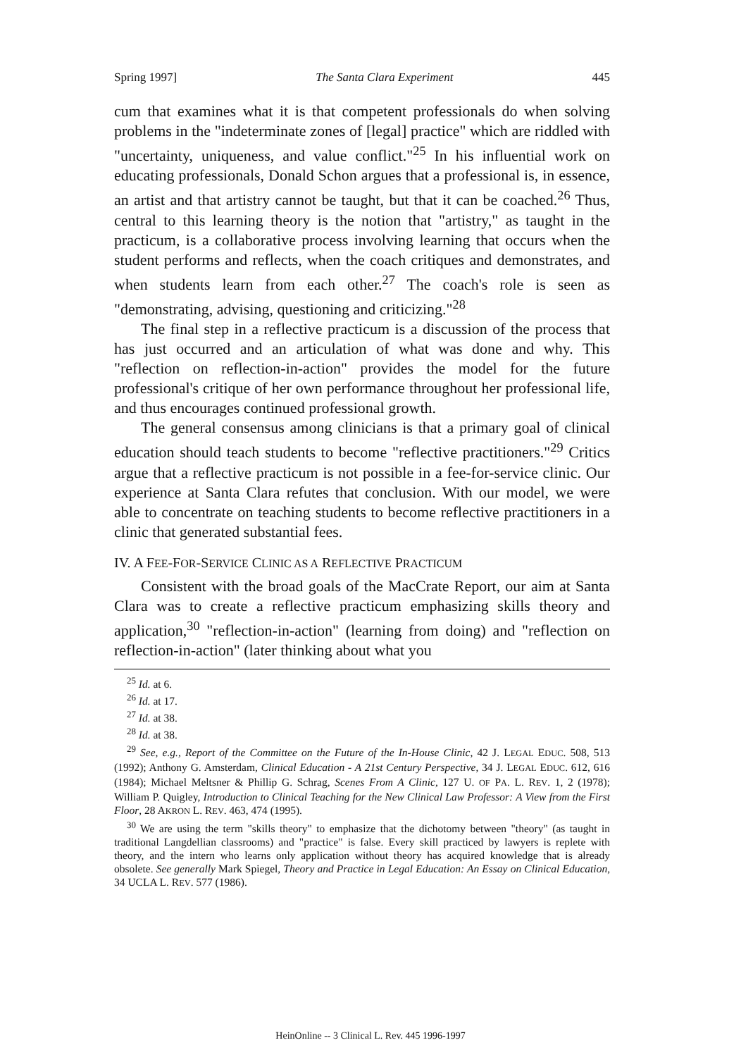Spring 1997] The Santa Clara Experiment 445
cum that examines what it is that competent professionals do when solving problems in the "indeterminate zones of [legal] practice" which are riddled with "uncertainty, uniqueness, and value conflict."<sup>25</sup> In his influential work on educating professionals, Donald Schon argues that a professional is, in essence, an artist and that artistry cannot be taught, but that it can be coached.<sup>26</sup> Thus, central to this learning theory is the notion that "artistry," as taught in the practicum, is a collaborative process involving learning that occurs when the student performs and reflects, when the coach critiques and demonstrates, and when students learn from each other.<sup>27</sup> The coach's role is seen as "demonstrating, advising, questioning and criticizing."<sup>28</sup>
The final step in a reflective practicum is a discussion of the process that has just occurred and an articulation of what was done and why. This "reflection on reflection-in-action" provides the model for the future professional's critique of her own performance throughout her professional life, and thus encourages continued professional growth.
The general consensus among clinicians is that a primary goal of clinical education should teach students to become "reflective practitioners."<sup>29</sup> Critics argue that a reflective practicum is not possible in a fee-for-service clinic. Our experience at Santa Clara refutes that conclusion. With our model, we were able to concentrate on teaching students to become reflective practitioners in a clinic that generated substantial fees.
IV. A FEE-FOR-SERVICE CLINIC AS A REFLECTIVE PRACTICUM
Consistent with the broad goals of the MacCrate Report, our aim at Santa Clara was to create a reflective practicum emphasizing skills theory and application,<sup>30</sup> "reflection-in-action" (learning from doing) and "reflection on reflection-in-action" (later thinking about what you
<sup>25</sup> Id. at 6.
<sup>26</sup> Id. at 17.
<sup>27</sup> Id. at 38.
<sup>28</sup> Id. at 38.
<sup>29</sup> See, e.g., Report of the Committee on the Future of the In-House Clinic, 42 J. LEGAL EDUC. 508, 513 (1992); Anthony G. Amsterdam, Clinical Education - A 21st Century Perspective, 34 J. LEGAL EDUC. 612, 616 (1984); Michael Meltsner & Phillip G. Schrag, Scenes From A Clinic, 127 U. OF PA. L. REV. 1, 2 (1978); William P. Quigley, Introduction to Clinical Teaching for the New Clinical Law Professor: A View from the First Floor, 28 AKRON L. REV. 463, 474 (1995).
<sup>30</sup> We are using the term "skills theory" to emphasize that the dichotomy between "theory" (as taught in traditional Langdellian classrooms) and "practice" is false. Every skill practiced by lawyers is replete with theory, and the intern who learns only application without theory has acquired knowledge that is already obsolete. See generally Mark Spiegel, Theory and Practice in Legal Education: An Essay on Clinical Education, 34 UCLA L. REV. 577 (1986).
HeinOnline -- 3 Clinical L. Rev. 445 1996-1997